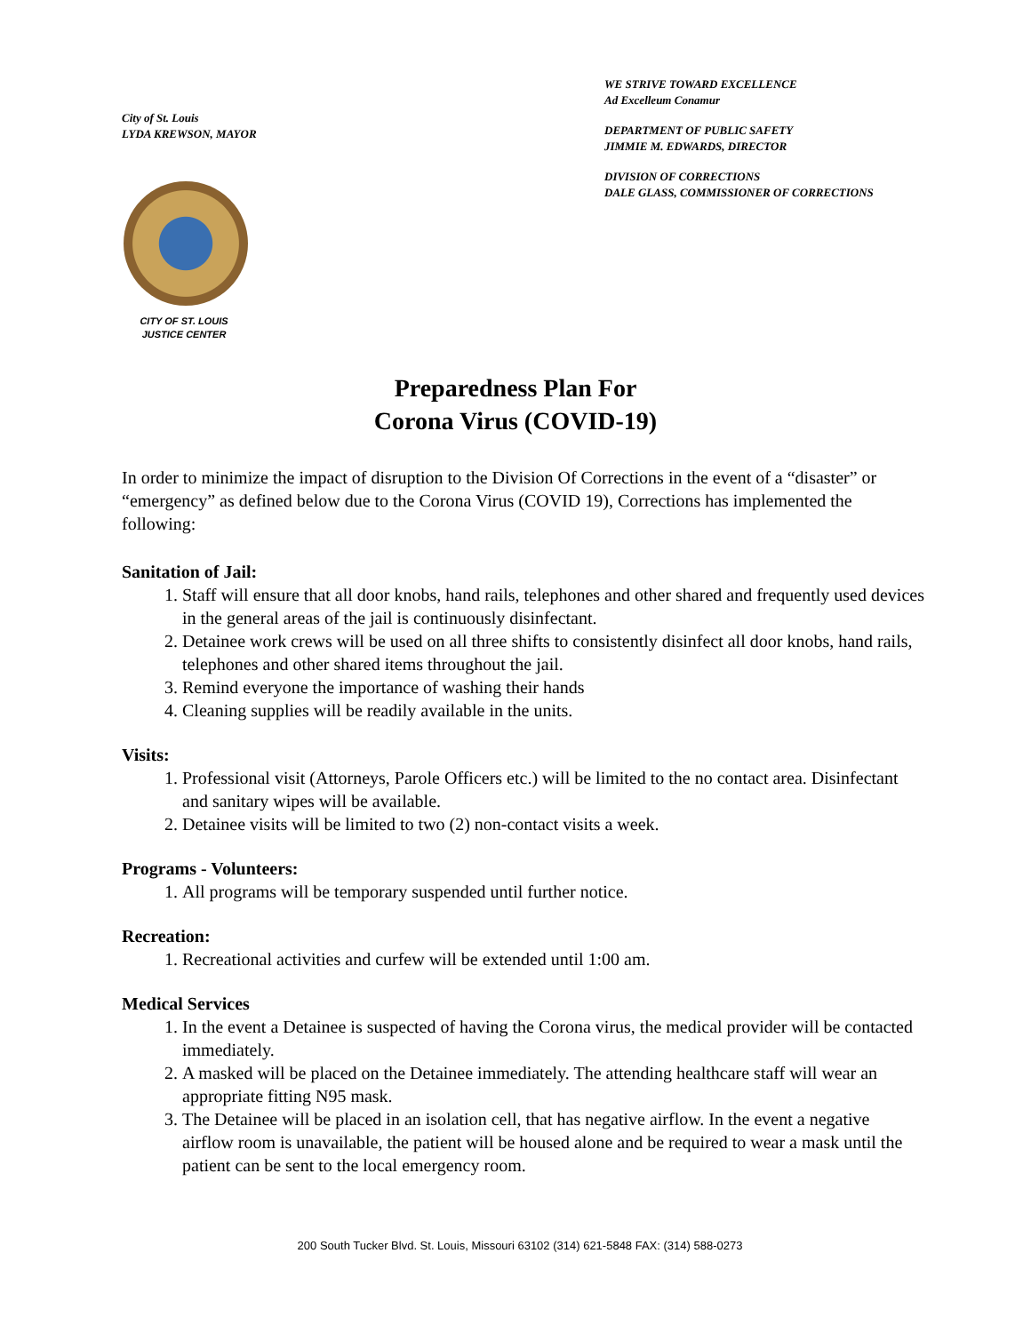City of St. Louis
LYDA KREWSON, MAYOR
CITY OF ST. LOUIS
JUSTICE CENTER
WE STRIVE TOWARD EXCELLENCE
Ad Excelleum Conamur
DEPARTMENT OF PUBLIC SAFETY
JIMMIE M. EDWARDS, DIRECTOR
DIVISION OF CORRECTIONS
DALE GLASS, COMMISSIONER OF CORRECTIONS
Preparedness Plan For
Corona Virus (COVID-19)
In order to minimize the impact of disruption to the Division Of Corrections in the event of a “disaster” or “emergency” as defined below due to the Corona Virus (COVID 19), Corrections has implemented the following:
Sanitation of Jail:
1. Staff will ensure that all door knobs, hand rails, telephones and other shared and frequently used devices in the general areas of the jail is continuously disinfectant.
2. Detainee work crews will be used on all three shifts to consistently disinfect all door knobs, hand rails, telephones and other shared items throughout the jail.
3. Remind everyone the importance of washing their hands
4. Cleaning supplies will be readily available in the units.
Visits:
1. Professional visit (Attorneys, Parole Officers etc.) will be limited to the no contact area. Disinfectant and sanitary wipes will be available.
2. Detainee visits will be limited to two (2) non-contact visits a week.
Programs - Volunteers:
1. All programs will be temporary suspended until further notice.
Recreation:
1. Recreational activities and curfew will be extended until 1:00 am.
Medical Services
1. In the event a Detainee is suspected of having the Corona virus, the medical provider will be contacted immediately.
2. A masked will be placed on the Detainee immediately. The attending healthcare staff will wear an appropriate fitting N95 mask.
3. The Detainee will be placed in an isolation cell, that has negative airflow. In the event a negative airflow room is unavailable, the patient will be housed alone and be required to wear a mask until the patient can be sent to the local emergency room.
200 South Tucker Blvd. St. Louis, Missouri 63102 (314) 621-5848 FAX: (314) 588-0273